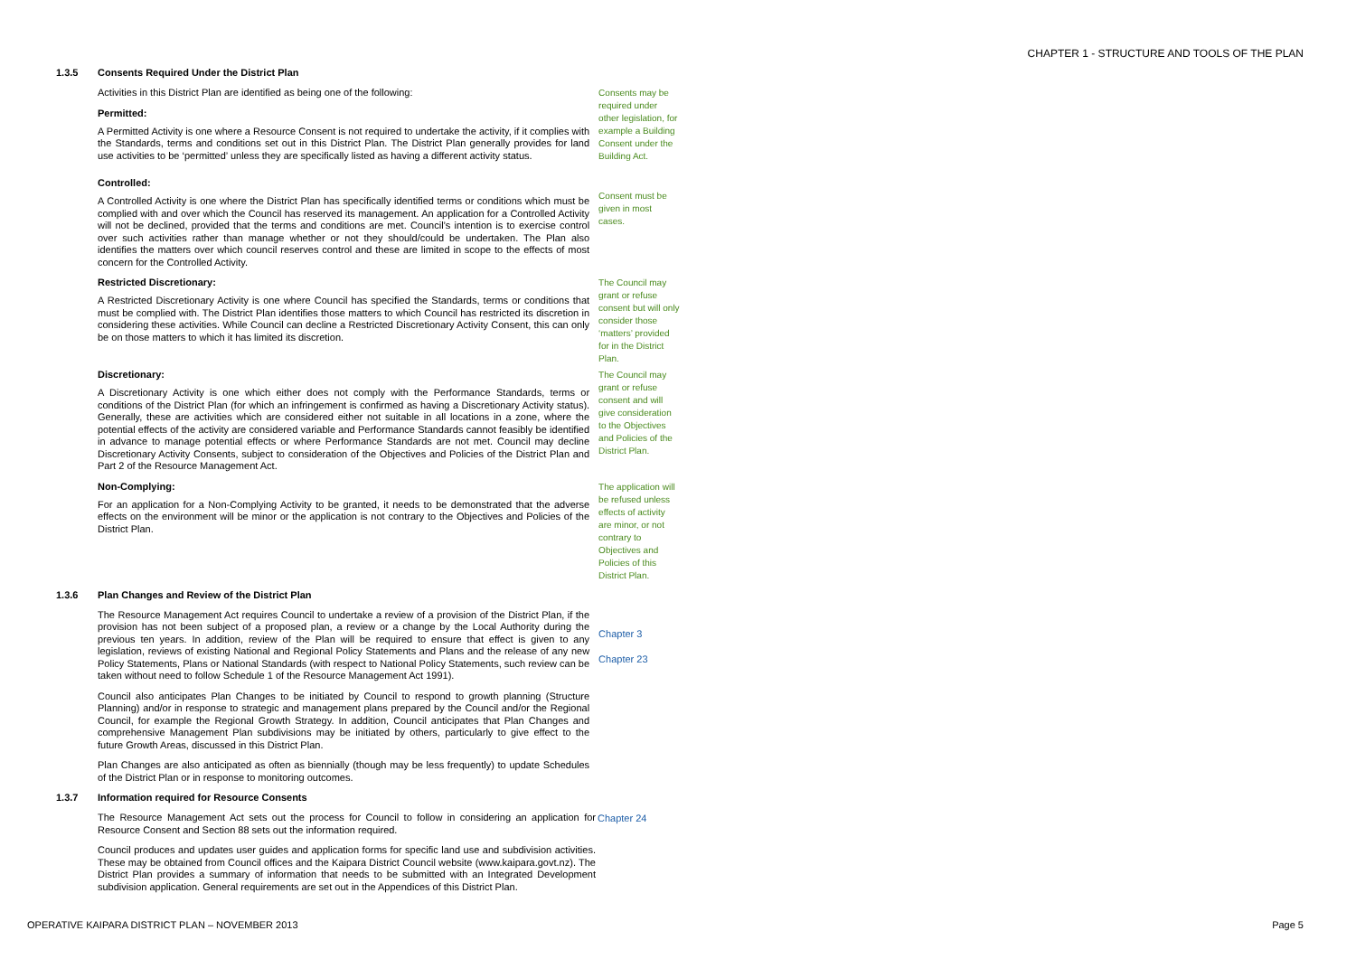CHAPTER 1 - STRUCTURE AND TOOLS OF THE PLAN
1.3.5 Consents Required Under the District Plan
Activities in this District Plan are identified as being one of the following:
Permitted:
A Permitted Activity is one where a Resource Consent is not required to undertake the activity, if it complies with the Standards, terms and conditions set out in this District Plan. The District Plan generally provides for land use activities to be ‘permitted’ unless they are specifically listed as having a different activity status.
Consents may be required under other legislation, for example a Building Consent under the Building Act.
Controlled:
A Controlled Activity is one where the District Plan has specifically identified terms or conditions which must be complied with and over which the Council has reserved its management. An application for a Controlled Activity will not be declined, provided that the terms and conditions are met. Council’s intention is to exercise control over such activities rather than manage whether or not they should/could be undertaken. The Plan also identifies the matters over which council reserves control and these are limited in scope to the effects of most concern for the Controlled Activity.
Consent must be given in most cases.
Restricted Discretionary:
A Restricted Discretionary Activity is one where Council has specified the Standards, terms or conditions that must be complied with. The District Plan identifies those matters to which Council has restricted its discretion in considering these activities. While Council can decline a Restricted Discretionary Activity Consent, this can only be on those matters to which it has limited its discretion.
The Council may grant or refuse consent but will only consider those ‘matters’ provided for in the District Plan.
Discretionary:
A Discretionary Activity is one which either does not comply with the Performance Standards, terms or conditions of the District Plan (for which an infringement is confirmed as having a Discretionary Activity status). Generally, these are activities which are considered either not suitable in all locations in a zone, where the potential effects of the activity are considered variable and Performance Standards cannot feasibly be identified in advance to manage potential effects or where Performance Standards are not met. Council may decline Discretionary Activity Consents, subject to consideration of the Objectives and Policies of the District Plan and Part 2 of the Resource Management Act.
The Council may grant or refuse consent and will give consideration to the Objectives and Policies of the District Plan.
Non-Complying:
For an application for a Non-Complying Activity to be granted, it needs to be demonstrated that the adverse effects on the environment will be minor or the application is not contrary to the Objectives and Policies of the District Plan.
The application will be refused unless effects of activity are minor, or not contrary to Objectives and Policies of this District Plan.
1.3.6 Plan Changes and Review of the District Plan
The Resource Management Act requires Council to undertake a review of a provision of the District Plan, if the provision has not been subject of a proposed plan, a review or a change by the Local Authority during the previous ten years. In addition, review of the Plan will be required to ensure that effect is given to any legislation, reviews of existing National and Regional Policy Statements and Plans and the release of any new Policy Statements, Plans or National Standards (with respect to National Policy Statements, such review can be taken without need to follow Schedule 1 of the Resource Management Act 1991).
Council also anticipates Plan Changes to be initiated by Council to respond to growth planning (Structure Planning) and/or in response to strategic and management plans prepared by the Council and/or the Regional Council, for example the Regional Growth Strategy. In addition, Council anticipates that Plan Changes and comprehensive Management Plan subdivisions may be initiated by others, particularly to give effect to the future Growth Areas, discussed in this District Plan.
Plan Changes are also anticipated as often as biennially (though may be less frequently) to update Schedules of the District Plan or in response to monitoring outcomes.
Chapter 3
Chapter 23
1.3.7 Information required for Resource Consents
The Resource Management Act sets out the process for Council to follow in considering an application for Resource Consent and Section 88 sets out the information required.
Council produces and updates user guides and application forms for specific land use and subdivision activities. These may be obtained from Council offices and the Kaipara District Council website (www.kaipara.govt.nz). The District Plan provides a summary of information that needs to be submitted with an Integrated Development subdivision application. General requirements are set out in the Appendices of this District Plan.
Chapter 24
OPERATIVE KAIPARA DISTRICT PLAN – NOVEMBER 2013 Page 5